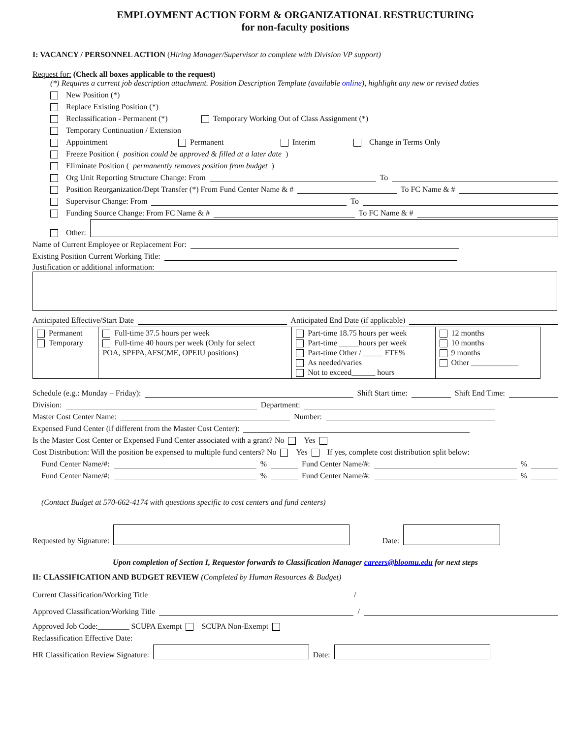EMPLOYMENT ACTION FORM & ORGANIZATIONAL RESTRUCTURING
for non-faculty positions
I: VACANCY / PERSONNEL ACTION (Hiring Manager/Supervisor to complete with Division VP support)
Request for: (Check all boxes applicable to the request)
(*) Requires a current job description attachment. Position Description Template (available online), highlight any new or revised duties
New Position (*)
Replace Existing Position (*)
Reclassification - Permanent (*) Temporary Working Out of Class Assignment (*)
Temporary Continuation / Extension
Appointment Permanent Interim Change in Terms Only
Freeze Position (position could be approved & filled at a later date)
Eliminate Position (permanently removes position from budget)
Org Unit Reporting Structure Change: From To
Position Reorganization/Dept Transfer (*) From Fund Center Name & # To FC Name & #
Supervisor Change: From To
Funding Source Change: From FC Name & # To FC Name & #
Other:
Name of Current Employee or Replacement For:
Existing Position Current Working Title:
Justification or additional information:
Anticipated Effective/Start Date Anticipated End Date (if applicable)
| Permanent Temporary | Full-time 37.5 hours per week Full-time 40 hours per week (Only for select POA, SPFPA,AFSCME, OPEIU positions) | Part-time 18.75 hours per week Part-time _____hours per week Part-time Other / _____ FTE% As needed/varies Not to exceed______ hours | 12 months 10 months 9 months Other ____________ |
Schedule (e.g.: Monday – Friday): Shift Start time: Shift End Time:
Division: Department:
Master Cost Center Name: Number:
Expensed Fund Center (if different from the Master Cost Center):
Is the Master Cost Center or Expensed Fund Center associated with a grant? No Yes
Cost Distribution: Will the position be expensed to multiple fund centers? No Yes If yes, complete cost distribution split below:
Fund Center Name/#: % Fund Center Name/#: %
Fund Center Name/#: % Fund Center Name/#: %
(Contact Budget at 570-662-4174 with questions specific to cost centers and fund centers)
Requested by Signature: Date:
Upon completion of Section I, Requestor forwards to Classification Manager careers@bloomu.edu for next steps
II: CLASSIFICATION AND BUDGET REVIEW (Completed by Human Resources & Budget)
Current Classification/Working Title /
Approved Classification/Working Title /
Approved Job Code:________ SCUPA Exempt SCUPA Non-Exempt
Reclassification Effective Date:
HR Classification Review Signature: Date: